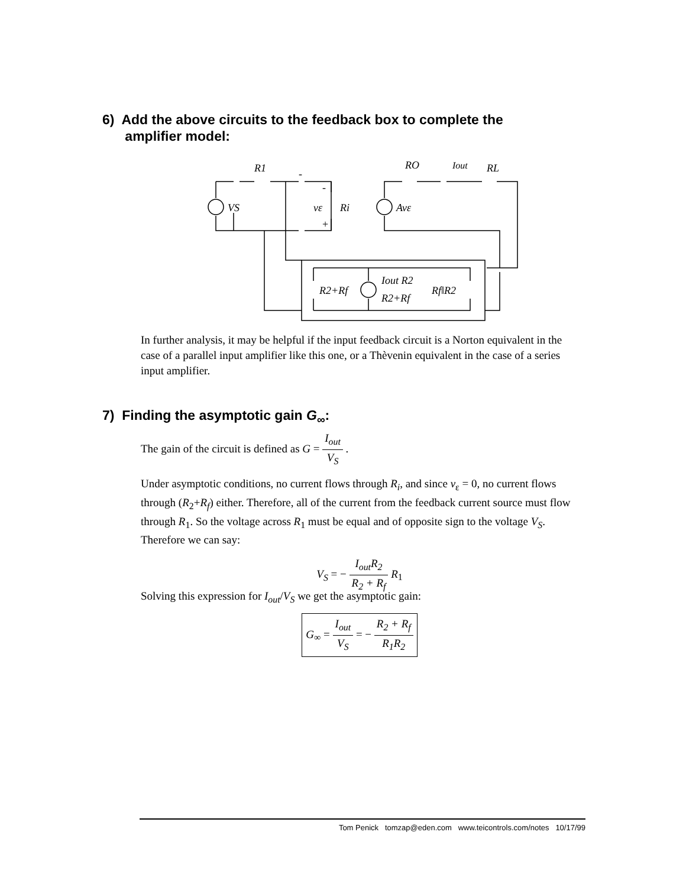6) Add the above circuits to the feedback box to complete the
amplifier model:
R1
RO
Iout
RL
VS
vε
Ri
Avε
R2+Rf
Iout R2
R2+Rf
Rf‖R2
-
-
+
In further analysis, it may be helpful if the input feedback circuit is a Norton equivalent in the case of a parallel input amplifier like this one, or a Thèvenin equivalent in the case of a series input amplifier.
7) Finding the asymptotic gain G<sub>∞</sub>:
The gain of the circuit is defined as G = I<sub>out</sub> V<sub>S</sub> .
Under asymptotic conditions, no current flows through R<sub>i</sub>, and since v<sub>ε</sub> = 0, no current flows through (R<sub>2</sub>+R<sub>f</sub>) either. Therefore, all of the current from the feedback current source must flow through R<sub>1</sub>. So the voltage across R<sub>1</sub> must be equal and of opposite sign to the voltage V<sub>S</sub>. Therefore we can say:
V<sub>S</sub> = − I<sub>out</sub>R<sub>2</sub> R<sub>2</sub> + R<sub>f</sub> R<sub>1</sub>
Solving this expression for I<sub>out</sub>/V<sub>S</sub> we get the asymptotic gain:
G<sub>∞</sub> = I<sub>out</sub> V<sub>S</sub> = − R<sub>2</sub> + R<sub>f</sub> R<sub>1</sub>R<sub>2</sub>
Tom Penick tomzap@eden.com www.teicontrols.com/notes 10/17/99